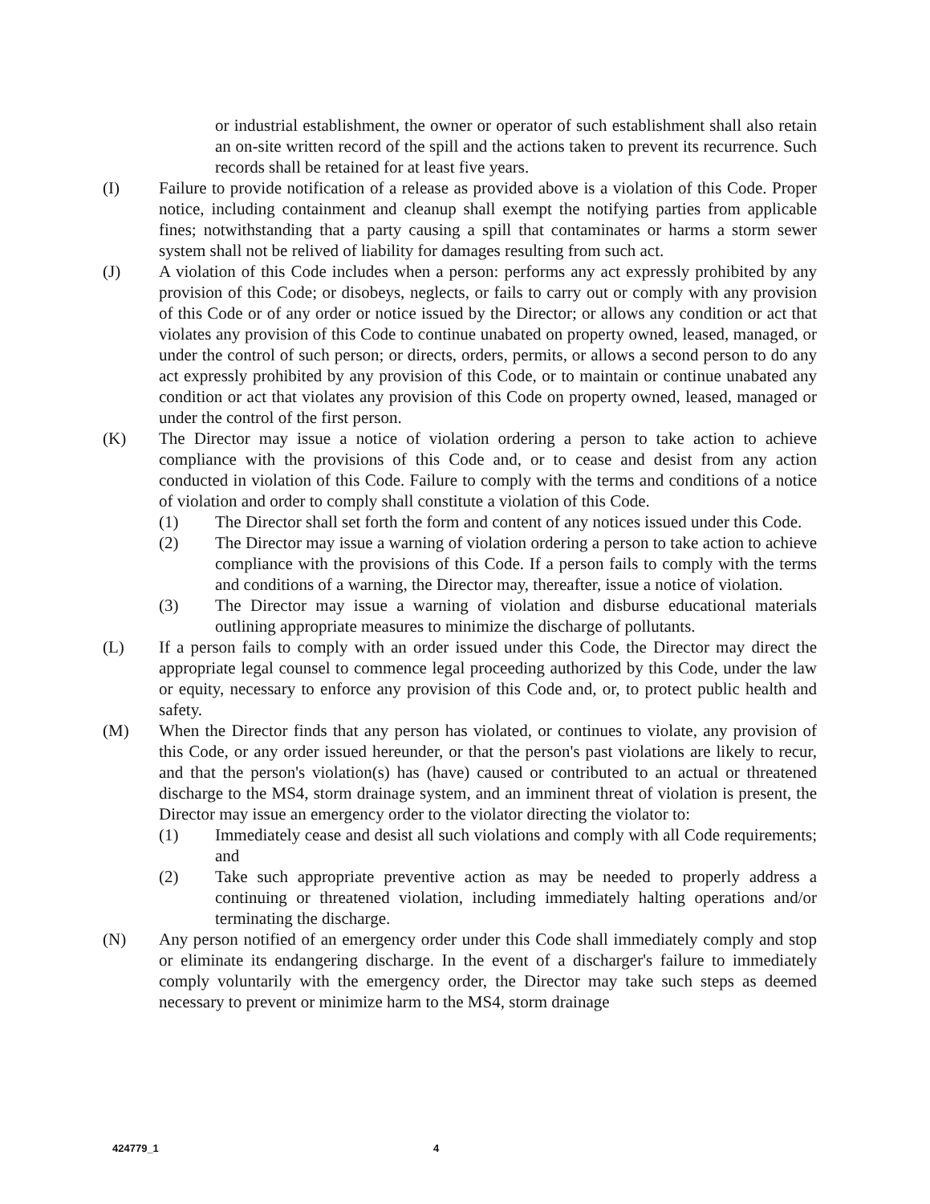or industrial establishment, the owner or operator of such establishment shall also retain an on-site written record of the spill and the actions taken to prevent its recurrence. Such records shall be retained for at least five years.
(I) Failure to provide notification of a release as provided above is a violation of this Code. Proper notice, including containment and cleanup shall exempt the notifying parties from applicable fines; notwithstanding that a party causing a spill that contaminates or harms a storm sewer system shall not be relived of liability for damages resulting from such act.
(J) A violation of this Code includes when a person: performs any act expressly prohibited by any provision of this Code; or disobeys, neglects, or fails to carry out or comply with any provision of this Code or of any order or notice issued by the Director; or allows any condition or act that violates any provision of this Code to continue unabated on property owned, leased, managed, or under the control of such person; or directs, orders, permits, or allows a second person to do any act expressly prohibited by any provision of this Code, or to maintain or continue unabated any condition or act that violates any provision of this Code on property owned, leased, managed or under the control of the first person.
(K) The Director may issue a notice of violation ordering a person to take action to achieve compliance with the provisions of this Code and, or to cease and desist from any action conducted in violation of this Code. Failure to comply with the terms and conditions of a notice of violation and order to comply shall constitute a violation of this Code.
(1) The Director shall set forth the form and content of any notices issued under this Code.
(2) The Director may issue a warning of violation ordering a person to take action to achieve compliance with the provisions of this Code. If a person fails to comply with the terms and conditions of a warning, the Director may, thereafter, issue a notice of violation.
(3) The Director may issue a warning of violation and disburse educational materials outlining appropriate measures to minimize the discharge of pollutants.
(L) If a person fails to comply with an order issued under this Code, the Director may direct the appropriate legal counsel to commence legal proceeding authorized by this Code, under the law or equity, necessary to enforce any provision of this Code and, or, to protect public health and safety.
(M) When the Director finds that any person has violated, or continues to violate, any provision of this Code, or any order issued hereunder, or that the person's past violations are likely to recur, and that the person's violation(s) has (have) caused or contributed to an actual or threatened discharge to the MS4, storm drainage system, and an imminent threat of violation is present, the Director may issue an emergency order to the violator directing the violator to:
(1) Immediately cease and desist all such violations and comply with all Code requirements; and
(2) Take such appropriate preventive action as may be needed to properly address a continuing or threatened violation, including immediately halting operations and/or terminating the discharge.
(N) Any person notified of an emergency order under this Code shall immediately comply and stop or eliminate its endangering discharge. In the event of a discharger's failure to immediately comply voluntarily with the emergency order, the Director may take such steps as deemed necessary to prevent or minimize harm to the MS4, storm drainage
424779_1 4